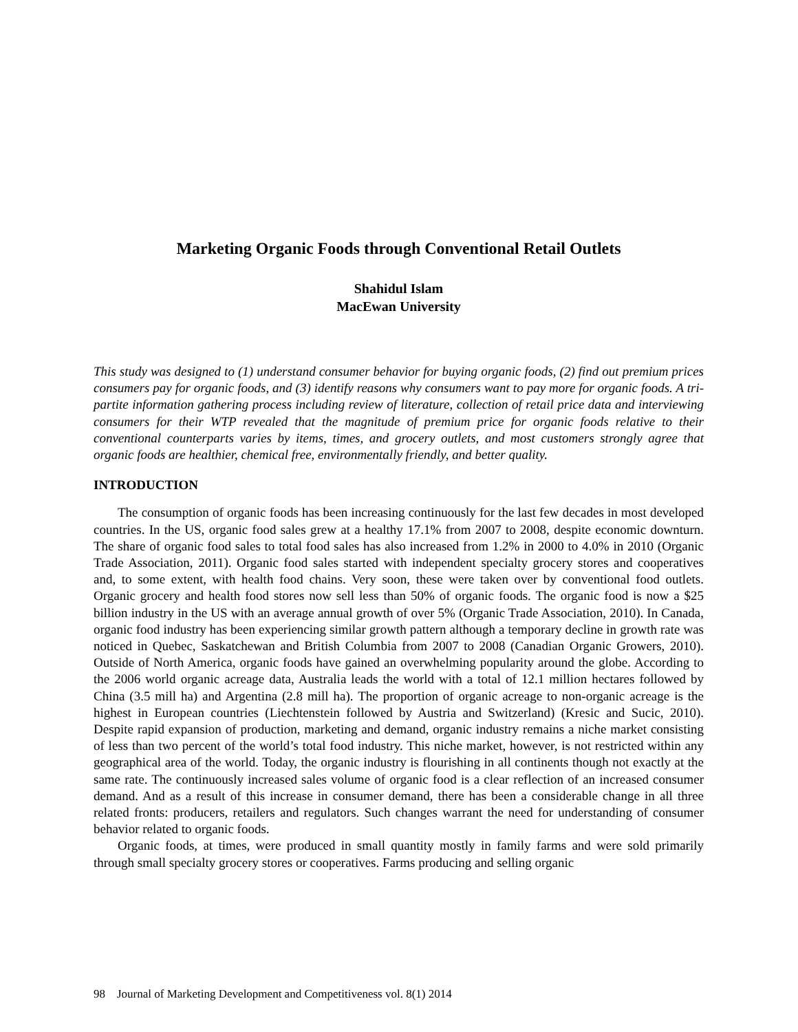Marketing Organic Foods through Conventional Retail Outlets
Shahidul Islam
MacEwan University
This study was designed to (1) understand consumer behavior for buying organic foods, (2) find out premium prices consumers pay for organic foods, and (3) identify reasons why consumers want to pay more for organic foods. A tri-partite information gathering process including review of literature, collection of retail price data and interviewing consumers for their WTP revealed that the magnitude of premium price for organic foods relative to their conventional counterparts varies by items, times, and grocery outlets, and most customers strongly agree that organic foods are healthier, chemical free, environmentally friendly, and better quality.
INTRODUCTION
The consumption of organic foods has been increasing continuously for the last few decades in most developed countries. In the US, organic food sales grew at a healthy 17.1% from 2007 to 2008, despite economic downturn. The share of organic food sales to total food sales has also increased from 1.2% in 2000 to 4.0% in 2010 (Organic Trade Association, 2011). Organic food sales started with independent specialty grocery stores and cooperatives and, to some extent, with health food chains. Very soon, these were taken over by conventional food outlets. Organic grocery and health food stores now sell less than 50% of organic foods. The organic food is now a $25 billion industry in the US with an average annual growth of over 5% (Organic Trade Association, 2010). In Canada, organic food industry has been experiencing similar growth pattern although a temporary decline in growth rate was noticed in Quebec, Saskatchewan and British Columbia from 2007 to 2008 (Canadian Organic Growers, 2010). Outside of North America, organic foods have gained an overwhelming popularity around the globe. According to the 2006 world organic acreage data, Australia leads the world with a total of 12.1 million hectares followed by China (3.5 mill ha) and Argentina (2.8 mill ha). The proportion of organic acreage to non-organic acreage is the highest in European countries (Liechtenstein followed by Austria and Switzerland) (Kresic and Sucic, 2010). Despite rapid expansion of production, marketing and demand, organic industry remains a niche market consisting of less than two percent of the world’s total food industry. This niche market, however, is not restricted within any geographical area of the world. Today, the organic industry is flourishing in all continents though not exactly at the same rate. The continuously increased sales volume of organic food is a clear reflection of an increased consumer demand. And as a result of this increase in consumer demand, there has been a considerable change in all three related fronts: producers, retailers and regulators. Such changes warrant the need for understanding of consumer behavior related to organic foods.
Organic foods, at times, were produced in small quantity mostly in family farms and were sold primarily through small specialty grocery stores or cooperatives. Farms producing and selling organic
98 Journal of Marketing Development and Competitiveness vol. 8(1) 2014